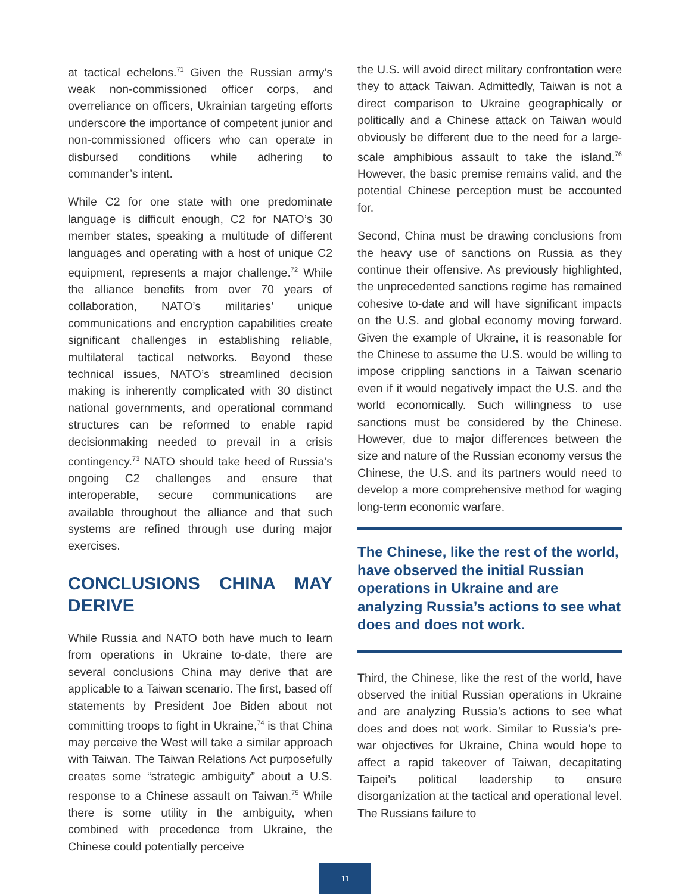at tactical echelons.<sup>71</sup> Given the Russian army’s weak non-commissioned officer corps, and overreliance on officers, Ukrainian targeting efforts underscore the importance of competent junior and non-commissioned officers who can operate in disbursed conditions while adhering to commander’s intent.
While C2 for one state with one predominate language is difficult enough, C2 for NATO’s 30 member states, speaking a multitude of different languages and operating with a host of unique C2 equipment, represents a major challenge.<sup>72</sup> While the alliance benefits from over 70 years of collaboration, NATO’s militaries’ unique communications and encryption capabilities create significant challenges in establishing reliable, multilateral tactical networks. Beyond these technical issues, NATO’s streamlined decision making is inherently complicated with 30 distinct national governments, and operational command structures can be reformed to enable rapid decisionmaking needed to prevail in a crisis contingency.<sup>73</sup> NATO should take heed of Russia’s ongoing C2 challenges and ensure that interoperable, secure communications are available throughout the alliance and that such systems are refined through use during major exercises.
CONCLUSIONS CHINA MAY DERIVE
While Russia and NATO both have much to learn from operations in Ukraine to-date, there are several conclusions China may derive that are applicable to a Taiwan scenario. The first, based off statements by President Joe Biden about not committing troops to fight in Ukraine,<sup>74</sup> is that China may perceive the West will take a similar approach with Taiwan. The Taiwan Relations Act purposefully creates some “strategic ambiguity” about a U.S. response to a Chinese assault on Taiwan.<sup>75</sup> While there is some utility in the ambiguity, when combined with precedence from Ukraine, the Chinese could potentially perceive
the U.S. will avoid direct military confrontation were they to attack Taiwan. Admittedly, Taiwan is not a direct comparison to Ukraine geographically or politically and a Chinese attack on Taiwan would obviously be different due to the need for a large-scale amphibious assault to take the island.<sup>76</sup> However, the basic premise remains valid, and the potential Chinese perception must be accounted for.
Second, China must be drawing conclusions from the heavy use of sanctions on Russia as they continue their offensive. As previously highlighted, the unprecedented sanctions regime has remained cohesive to-date and will have significant impacts on the U.S. and global economy moving forward. Given the example of Ukraine, it is reasonable for the Chinese to assume the U.S. would be willing to impose crippling sanctions in a Taiwan scenario even if it would negatively impact the U.S. and the world economically. Such willingness to use sanctions must be considered by the Chinese. However, due to major differences between the size and nature of the Russian economy versus the Chinese, the U.S. and its partners would need to develop a more comprehensive method for waging long-term economic warfare.
The Chinese, like the rest of the world, have observed the initial Russian operations in Ukraine and are analyzing Russia’s actions to see what does and does not work.
Third, the Chinese, like the rest of the world, have observed the initial Russian operations in Ukraine and are analyzing Russia’s actions to see what does and does not work. Similar to Russia’s pre-war objectives for Ukraine, China would hope to affect a rapid takeover of Taiwan, decapitating Taipei’s political leadership to ensure disorganization at the tactical and operational level. The Russians failure to
11